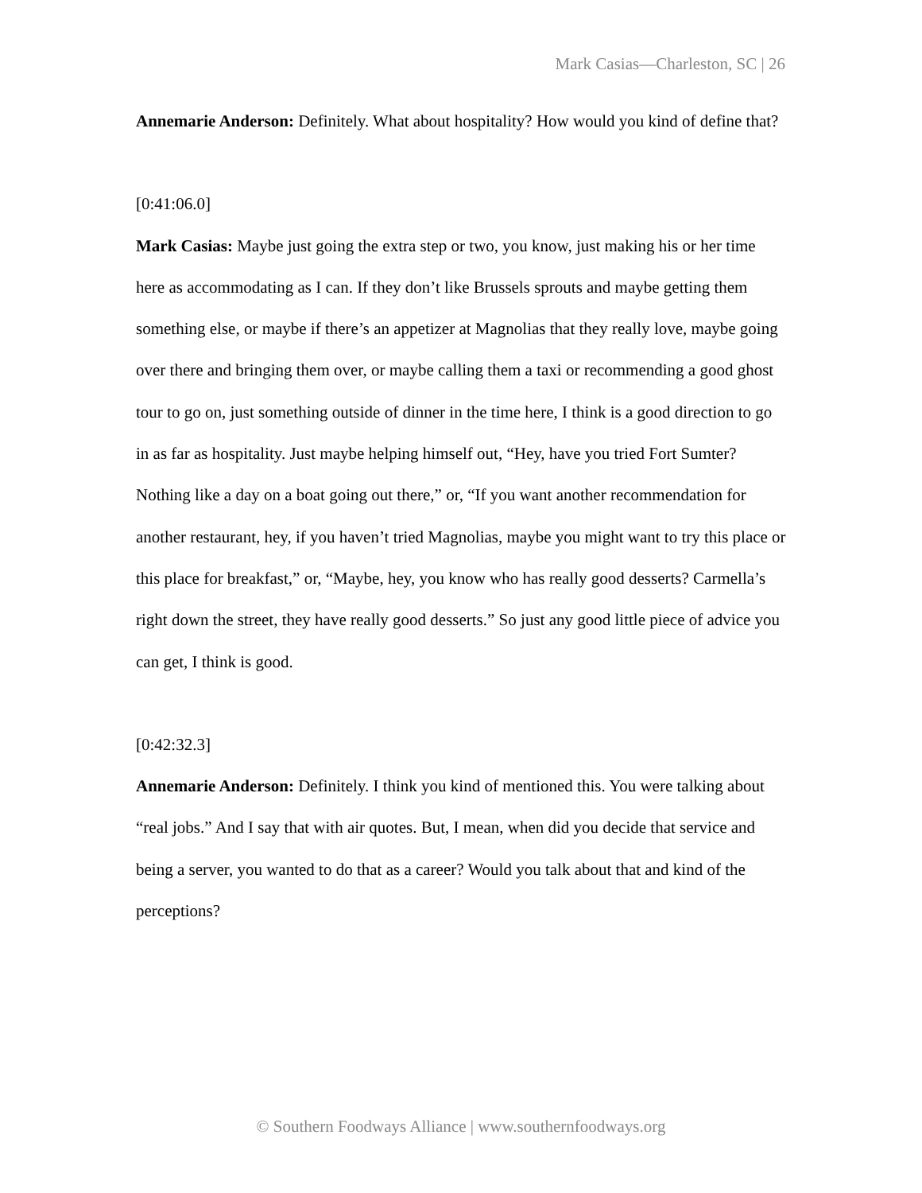Mark Casias—Charleston, SC | 26
Annemarie Anderson: Definitely. What about hospitality? How would you kind of define that?
[0:41:06.0]
Mark Casias: Maybe just going the extra step or two, you know, just making his or her time here as accommodating as I can. If they don’t like Brussels sprouts and maybe getting them something else, or maybe if there’s an appetizer at Magnolias that they really love, maybe going over there and bringing them over, or maybe calling them a taxi or recommending a good ghost tour to go on, just something outside of dinner in the time here, I think is a good direction to go in as far as hospitality. Just maybe helping himself out, “Hey, have you tried Fort Sumter? Nothing like a day on a boat going out there,” or, “If you want another recommendation for another restaurant, hey, if you haven’t tried Magnolias, maybe you might want to try this place or this place for breakfast,” or, “Maybe, hey, you know who has really good desserts? Carmella’s right down the street, they have really good desserts.” So just any good little piece of advice you can get, I think is good.
[0:42:32.3]
Annemarie Anderson: Definitely. I think you kind of mentioned this. You were talking about “real jobs.” And I say that with air quotes. But, I mean, when did you decide that service and being a server, you wanted to do that as a career? Would you talk about that and kind of the perceptions?
© Southern Foodways Alliance | www.southernfoodways.org